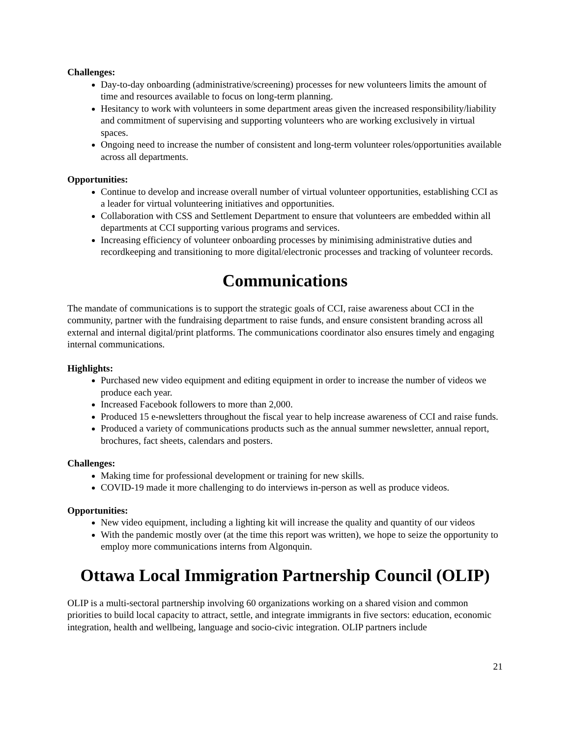Challenges:
Day-to-day onboarding (administrative/screening) processes for new volunteers limits the amount of time and resources available to focus on long-term planning.
Hesitancy to work with volunteers in some department areas given the increased responsibility/liability and commitment of supervising and supporting volunteers who are working exclusively in virtual spaces.
Ongoing need to increase the number of consistent and long-term volunteer roles/opportunities available across all departments.
Opportunities:
Continue to develop and increase overall number of virtual volunteer opportunities, establishing CCI as a leader for virtual volunteering initiatives and opportunities.
Collaboration with CSS and Settlement Department to ensure that volunteers are embedded within all departments at CCI supporting various programs and services.
Increasing efficiency of volunteer onboarding processes by minimising administrative duties and recordkeeping and transitioning to more digital/electronic processes and tracking of volunteer records.
Communications
The mandate of communications is to support the strategic goals of CCI, raise awareness about CCI in the community, partner with the fundraising department to raise funds, and ensure consistent branding across all external and internal digital/print platforms. The communications coordinator also ensures timely and engaging internal communications.
Highlights:
Purchased new video equipment and editing equipment in order to increase the number of videos we produce each year.
Increased Facebook followers to more than 2,000.
Produced 15 e-newsletters throughout the fiscal year to help increase awareness of CCI and raise funds.
Produced a variety of communications products such as the annual summer newsletter, annual report, brochures, fact sheets, calendars and posters.
Challenges:
Making time for professional development or training for new skills.
COVID-19 made it more challenging to do interviews in-person as well as produce videos.
Opportunities:
New video equipment, including a lighting kit will increase the quality and quantity of our videos
With the pandemic mostly over (at the time this report was written), we hope to seize the opportunity to employ more communications interns from Algonquin.
Ottawa Local Immigration Partnership Council (OLIP)
OLIP is a multi-sectoral partnership involving 60 organizations working on a shared vision and common priorities to build local capacity to attract, settle, and integrate immigrants in five sectors: education, economic integration, health and wellbeing, language and socio-civic integration. OLIP partners include
21